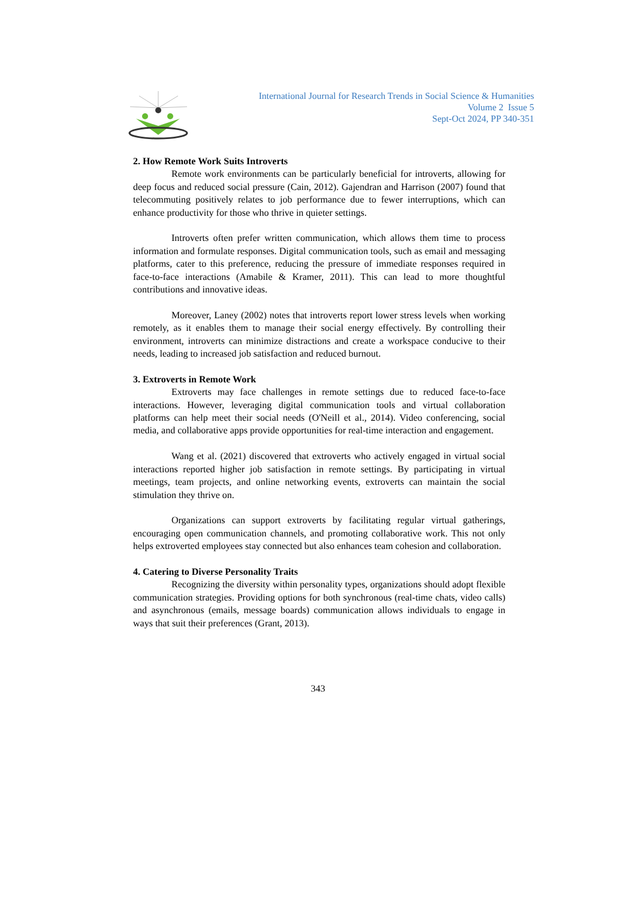International Journal for Research Trends in Social Science & Humanities
Volume 2 Issue 5
Sept-Oct 2024, PP 340-351
2. How Remote Work Suits Introverts
Remote work environments can be particularly beneficial for introverts, allowing for deep focus and reduced social pressure (Cain, 2012). Gajendran and Harrison (2007) found that telecommuting positively relates to job performance due to fewer interruptions, which can enhance productivity for those who thrive in quieter settings.
Introverts often prefer written communication, which allows them time to process information and formulate responses. Digital communication tools, such as email and messaging platforms, cater to this preference, reducing the pressure of immediate responses required in face-to-face interactions (Amabile & Kramer, 2011). This can lead to more thoughtful contributions and innovative ideas.
Moreover, Laney (2002) notes that introverts report lower stress levels when working remotely, as it enables them to manage their social energy effectively. By controlling their environment, introverts can minimize distractions and create a workspace conducive to their needs, leading to increased job satisfaction and reduced burnout.
3. Extroverts in Remote Work
Extroverts may face challenges in remote settings due to reduced face-to-face interactions. However, leveraging digital communication tools and virtual collaboration platforms can help meet their social needs (O'Neill et al., 2014). Video conferencing, social media, and collaborative apps provide opportunities for real-time interaction and engagement.
Wang et al. (2021) discovered that extroverts who actively engaged in virtual social interactions reported higher job satisfaction in remote settings. By participating in virtual meetings, team projects, and online networking events, extroverts can maintain the social stimulation they thrive on.
Organizations can support extroverts by facilitating regular virtual gatherings, encouraging open communication channels, and promoting collaborative work. This not only helps extroverted employees stay connected but also enhances team cohesion and collaboration.
4. Catering to Diverse Personality Traits
Recognizing the diversity within personality types, organizations should adopt flexible communication strategies. Providing options for both synchronous (real-time chats, video calls) and asynchronous (emails, message boards) communication allows individuals to engage in ways that suit their preferences (Grant, 2013).
343